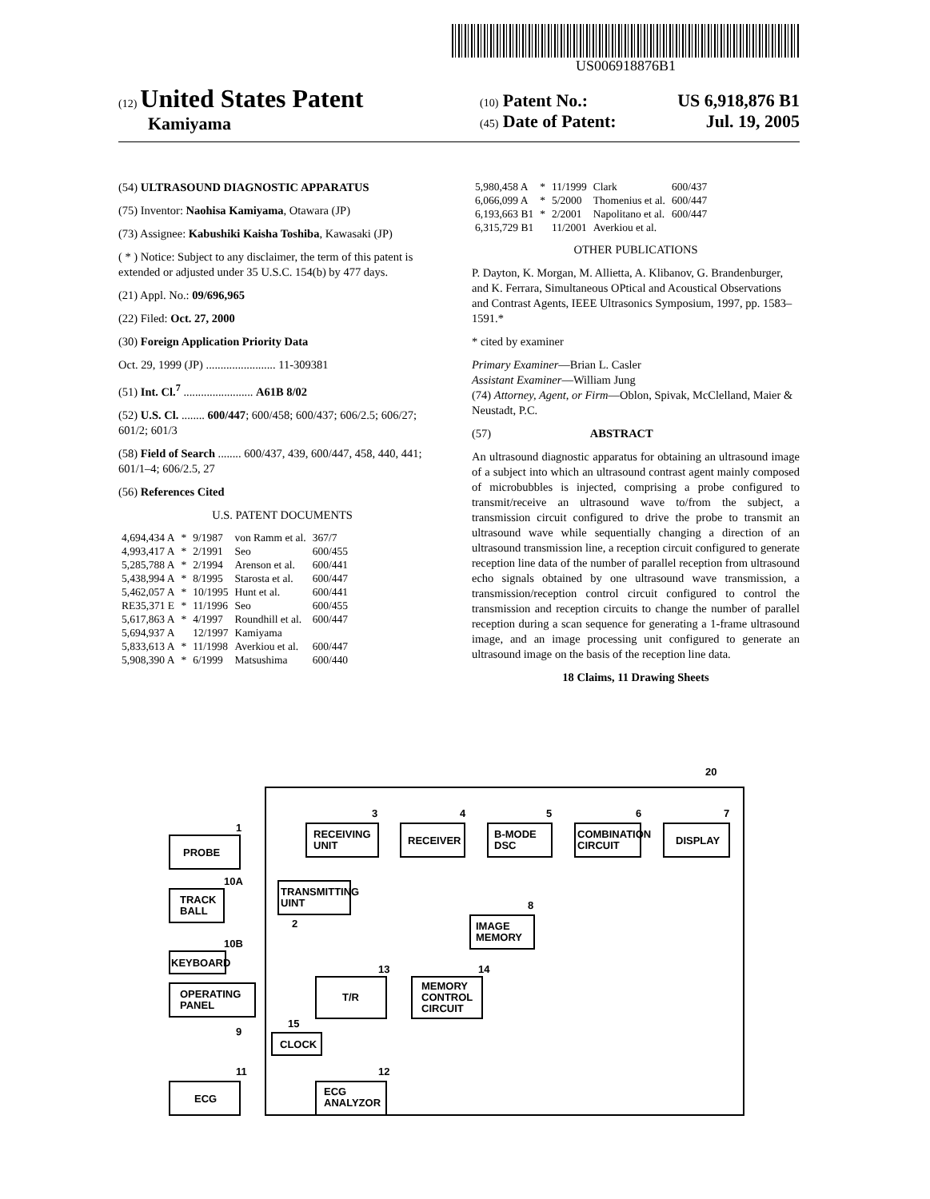US006918876B1
(12) United States Patent
Kamiyama
(10) Patent No.: US 6,918,876 B1
(45) Date of Patent: Jul. 19, 2005
(54) ULTRASOUND DIAGNOSTIC APPARATUS
(75) Inventor: Naohisa Kamiyama, Otawara (JP)
(73) Assignee: Kabushiki Kaisha Toshiba, Kawasaki (JP)
( * ) Notice: Subject to any disclaimer, the term of this patent is extended or adjusted under 35 U.S.C. 154(b) by 477 days.
(21) Appl. No.: 09/696,965
(22) Filed: Oct. 27, 2000
(30) Foreign Application Priority Data
Oct. 29, 1999 (JP) ........................ 11-309381
(51) Int. Cl.<sup>7</sup> ........................ A61B 8/02
(52) U.S. Cl. ........ 600/447; 600/458; 600/437; 606/2.5; 606/27; 601/2; 601/3
(58) Field of Search ........ 600/437, 439, 600/447, 458, 440, 441; 601/1–4; 606/2.5, 27
(56) References Cited
U.S. PATENT DOCUMENTS
| 4,694,434 A | * | 9/1987 | von Ramm et al. | 367/7 |
| 4,993,417 A | * | 2/1991 | Seo | 600/455 |
| 5,285,788 A | * | 2/1994 | Arenson et al. | 600/441 |
| 5,438,994 A | * | 8/1995 | Starosta et al. | 600/447 |
| 5,462,057 A | * | 10/1995 | Hunt et al. | 600/441 |
| RE35,371 E | * | 11/1996 | Seo | 600/455 |
| 5,617,863 A | * | 4/1997 | Roundhill et al. | 600/447 |
| 5,694,937 A | | 12/1997 | Kamiyama | |
| 5,833,613 A | * | 11/1998 | Averkiou et al. | 600/447 |
| 5,908,390 A | * | 6/1999 | Matsushima | 600/440 |
| 5,980,458 A | * | 11/1999 | Clark | 600/437 |
| 6,066,099 A | * | 5/2000 | Thomenius et al. | 600/447 |
| 6,193,663 B1 | * | 2/2001 | Napolitano et al. | 600/447 |
| 6,315,729 B1 | | 11/2001 | Averkiou et al. | |
OTHER PUBLICATIONS
P. Dayton, K. Morgan, M. Allietta, A. Klibanov, G. Brandenburger, and K. Ferrara, Simultaneous OPtical and Acoustical Observations and Contrast Agents, IEEE Ultrasonics Symposium, 1997, pp. 1583–1591.*
* cited by examiner
Primary Examiner—Brian L. Casler
Assistant Examiner—William Jung
(74) Attorney, Agent, or Firm—Oblon, Spivak, McClelland, Maier & Neustadt, P.C.
(57) ABSTRACT
An ultrasound diagnostic apparatus for obtaining an ultrasound image of a subject into which an ultrasound contrast agent mainly composed of microbubbles is injected, comprising a probe configured to transmit/receive an ultrasound wave to/from the subject, a transmission circuit configured to drive the probe to transmit an ultrasound wave while sequentially changing a direction of an ultrasound transmission line, a reception circuit configured to generate reception line data of the number of parallel reception from ultrasound echo signals obtained by one ultrasound wave transmission, a transmission/reception control circuit configured to control the transmission and reception circuits to change the number of parallel reception during a scan sequence for generating a 1-frame ultrasound image, and an image processing unit configured to generate an ultrasound image on the basis of the reception line data.
18 Claims, 11 Drawing Sheets
20
PROBE
RECEIVING
UNIT
RECEIVER
B-MODE
DSC
COMBINATION
CIRCUIT
DISPLAY
TRANSMITTING
UINT
TRACK
BALL
IMAGE
MEMORY
KEYBOARD
OPERATING
PANEL
T/R
MEMORY
CONTROL
CIRCUIT
CLOCK
ECG
ECG
ANALYZOR
1
3
4
5
6
7
8
10A
10B
2
13
14
15
9
11
12